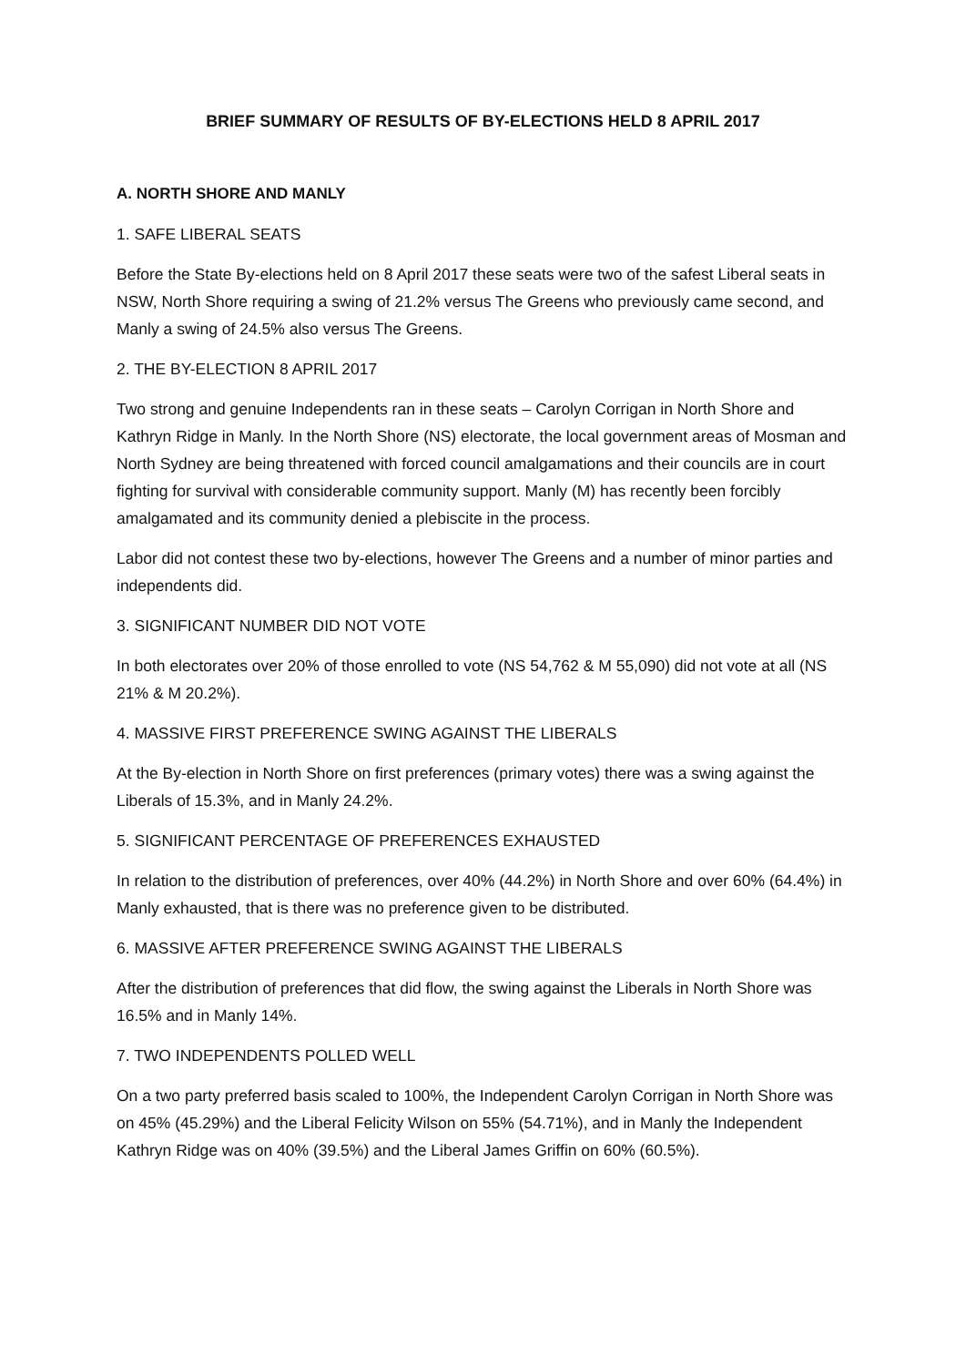BRIEF SUMMARY OF RESULTS OF BY-ELECTIONS HELD 8 APRIL 2017
A. NORTH SHORE AND MANLY
1. SAFE LIBERAL SEATS
Before the State By-elections held on 8 April 2017 these seats were two of the safest Liberal seats in NSW, North Shore requiring a swing of 21.2% versus The Greens who previously came second, and Manly a swing of 24.5% also versus The Greens.
2. THE BY-ELECTION 8 APRIL 2017
Two strong and genuine Independents ran in these seats – Carolyn Corrigan in North Shore and Kathryn Ridge in Manly. In the North Shore (NS) electorate, the local government areas of Mosman and North Sydney are being threatened with forced council amalgamations and their councils are in court fighting for survival with considerable community support. Manly (M) has recently been forcibly amalgamated and its community denied a plebiscite in the process.
Labor did not contest these two by-elections, however The Greens and a number of minor parties and independents did.
3. SIGNIFICANT NUMBER DID NOT VOTE
In both electorates over 20% of those enrolled to vote (NS 54,762 & M 55,090) did not vote at all (NS 21% & M 20.2%).
4. MASSIVE FIRST PREFERENCE SWING AGAINST THE LIBERALS
At the By-election in North Shore on first preferences (primary votes) there was a swing against the Liberals of 15.3%, and in Manly 24.2%.
5. SIGNIFICANT PERCENTAGE OF PREFERENCES EXHAUSTED
In relation to the distribution of preferences, over 40% (44.2%) in North Shore and over 60% (64.4%) in Manly exhausted, that is there was no preference given to be distributed.
6. MASSIVE AFTER PREFERENCE SWING AGAINST THE LIBERALS
After the distribution of preferences that did flow, the swing against the Liberals in North Shore was 16.5% and in Manly 14%.
7. TWO INDEPENDENTS POLLED WELL
On a two party preferred basis scaled to 100%, the Independent Carolyn Corrigan in North Shore was on 45% (45.29%) and the Liberal Felicity Wilson on 55% (54.71%), and in Manly the Independent Kathryn Ridge was on 40% (39.5%) and the Liberal James Griffin on 60% (60.5%).